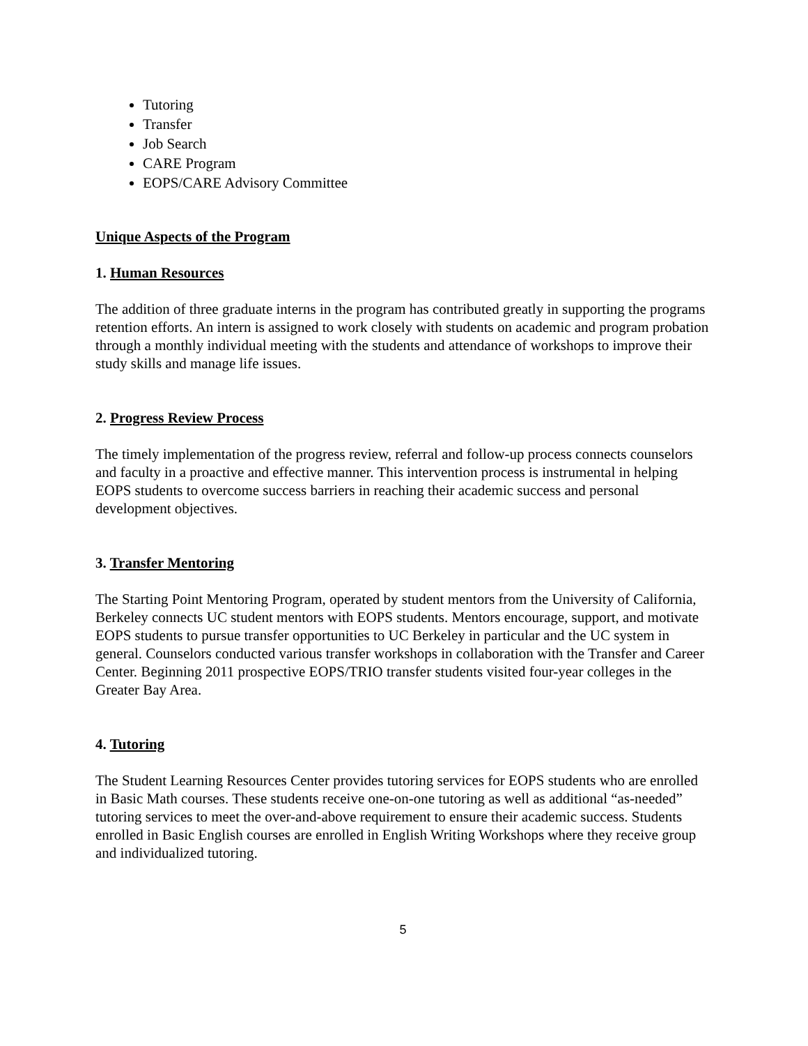Tutoring
Transfer
Job Search
CARE Program
EOPS/CARE Advisory Committee
Unique Aspects of the Program
1. Human Resources
The addition of three graduate interns in the program has contributed greatly in supporting the programs retention efforts. An intern is assigned to work closely with students on academic and program probation through a monthly individual meeting with the students and attendance of workshops to improve their study skills and manage life issues.
2. Progress Review Process
The timely implementation of the progress review, referral and follow-up process connects counselors and faculty in a proactive and effective manner. This intervention process is instrumental in helping EOPS students to overcome success barriers in reaching their academic success and personal development objectives.
3. Transfer Mentoring
The Starting Point Mentoring Program, operated by student mentors from the University of California, Berkeley connects UC student mentors with EOPS students. Mentors encourage, support, and motivate EOPS students to pursue transfer opportunities to UC Berkeley in particular and the UC system in general. Counselors conducted various transfer workshops in collaboration with the Transfer and Career Center. Beginning 2011 prospective EOPS/TRIO transfer students visited four-year colleges in the Greater Bay Area.
4. Tutoring
The Student Learning Resources Center provides tutoring services for EOPS students who are enrolled in Basic Math courses. These students receive one-on-one tutoring as well as additional “as-needed” tutoring services to meet the over-and-above requirement to ensure their academic success. Students enrolled in Basic English courses are enrolled in English Writing Workshops where they receive group and individualized tutoring.
5